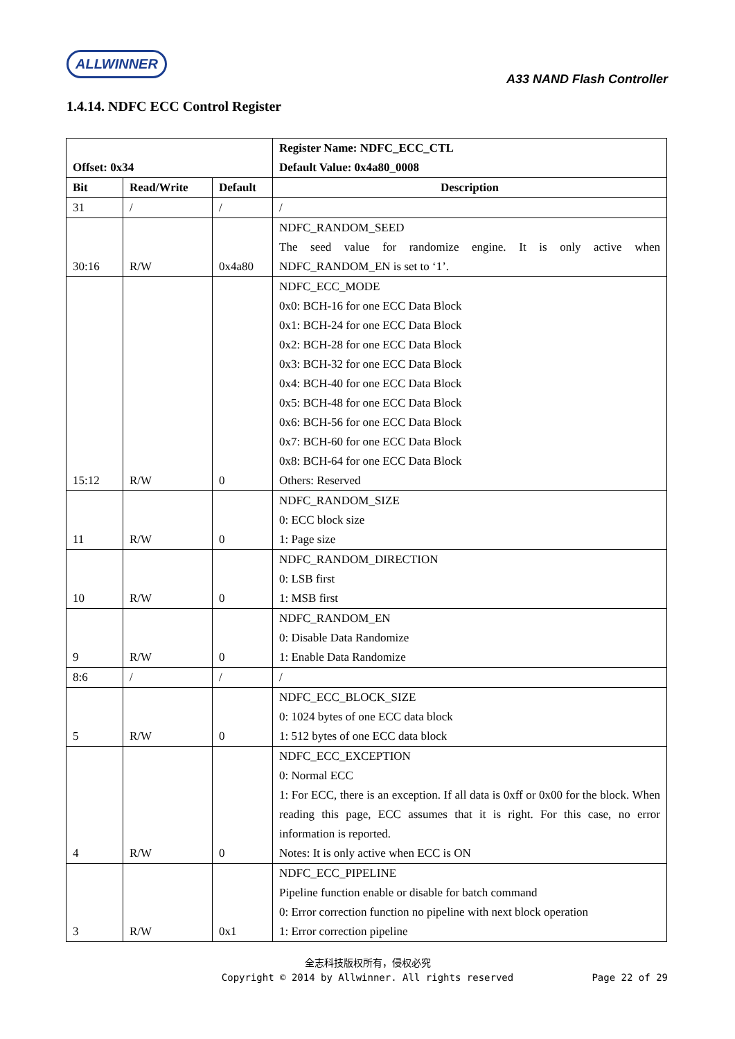ALLWINNER
A33 NAND Flash Controller
1.4.14. NDFC ECC Control Register
| Offset: 0x34 | | | Register Name: NDFC_ECC_CTL Default Value: 0x4a80_0008 |
| --- | --- | --- | --- |
| Bit | Read/Write | Default | Description |
| 31 | / | / | / |
| 30:16 | R/W | 0x4a80 | NDFC_RANDOM_SEED The seed value for randomize engine. It is only active when NDFC_RANDOM_EN is set to ‘1’. |
| 15:12 | R/W | 0 | NDFC_ECC_MODE 0x0: BCH-16 for one ECC Data Block 0x1: BCH-24 for one ECC Data Block 0x2: BCH-28 for one ECC Data Block 0x3: BCH-32 for one ECC Data Block 0x4: BCH-40 for one ECC Data Block 0x5: BCH-48 for one ECC Data Block 0x6: BCH-56 for one ECC Data Block 0x7: BCH-60 for one ECC Data Block 0x8: BCH-64 for one ECC Data Block Others: Reserved |
| 11 | R/W | 0 | NDFC_RANDOM_SIZE 0: ECC block size 1: Page size |
| 10 | R/W | 0 | NDFC_RANDOM_DIRECTION 0: LSB first 1: MSB first |
| 9 | R/W | 0 | NDFC_RANDOM_EN 0: Disable Data Randomize 1: Enable Data Randomize |
| 8:6 | / | / | / |
| 5 | R/W | 0 | NDFC_ECC_BLOCK_SIZE 0: 1024 bytes of one ECC data block 1: 512 bytes of one ECC data block |
| 4 | R/W | 0 | NDFC_ECC_EXCEPTION 0: Normal ECC 1: For ECC, there is an exception. If all data is 0xff or 0x00 for the block. When reading this page, ECC assumes that it is right. For this case, no error information is reported. Notes: It is only active when ECC is ON |
| 3 | R/W | 0x1 | NDFC_ECC_PIPELINE Pipeline function enable or disable for batch command 0: Error correction function no pipeline with next block operation 1: Error correction pipeline |
全志科技版权所有，侵权必究
Copyright © 2014 by Allwinner. All rights reserved
Page 22 of 29